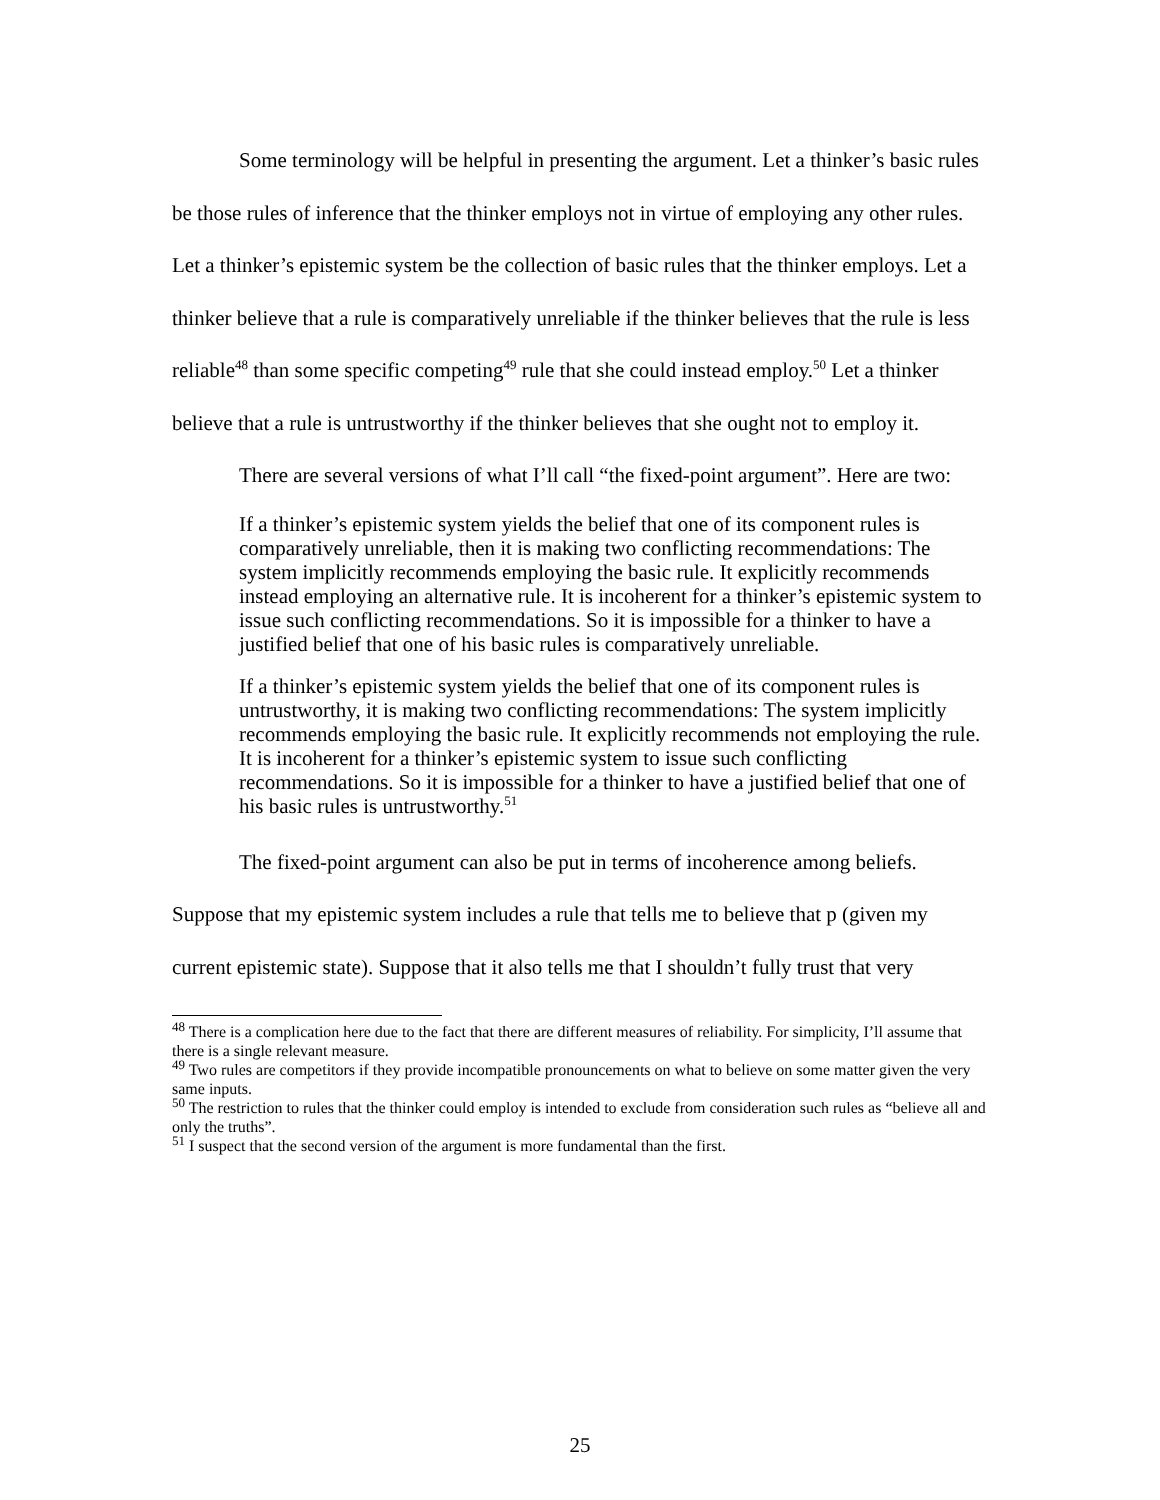Some terminology will be helpful in presenting the argument. Let a thinker’s basic rules be those rules of inference that the thinker employs not in virtue of employing any other rules. Let a thinker’s epistemic system be the collection of basic rules that the thinker employs. Let a thinker believe that a rule is comparatively unreliable if the thinker believes that the rule is less reliable<sup>48</sup> than some specific competing<sup>49</sup> rule that she could instead employ.<sup>50</sup> Let a thinker believe that a rule is untrustworthy if the thinker believes that she ought not to employ it.
There are several versions of what I’ll call “the fixed-point argument”. Here are two:
If a thinker’s epistemic system yields the belief that one of its component rules is comparatively unreliable, then it is making two conflicting recommendations: The system implicitly recommends employing the basic rule. It explicitly recommends instead employing an alternative rule. It is incoherent for a thinker’s epistemic system to issue such conflicting recommendations. So it is impossible for a thinker to have a justified belief that one of his basic rules is comparatively unreliable.
If a thinker’s epistemic system yields the belief that one of its component rules is untrustworthy, it is making two conflicting recommendations: The system implicitly recommends employing the basic rule. It explicitly recommends not employing the rule. It is incoherent for a thinker’s epistemic system to issue such conflicting recommendations. So it is impossible for a thinker to have a justified belief that one of his basic rules is untrustworthy.<sup>51</sup>
The fixed-point argument can also be put in terms of incoherence among beliefs. Suppose that my epistemic system includes a rule that tells me to believe that p (given my current epistemic state). Suppose that it also tells me that I shouldn’t fully trust that very
<sup>48</sup> There is a complication here due to the fact that there are different measures of reliability. For simplicity, I’ll assume that there is a single relevant measure.
<sup>49</sup> Two rules are competitors if they provide incompatible pronouncements on what to believe on some matter given the very same inputs.
<sup>50</sup> The restriction to rules that the thinker could employ is intended to exclude from consideration such rules as “believe all and only the truths”.
<sup>51</sup> I suspect that the second version of the argument is more fundamental than the first.
25